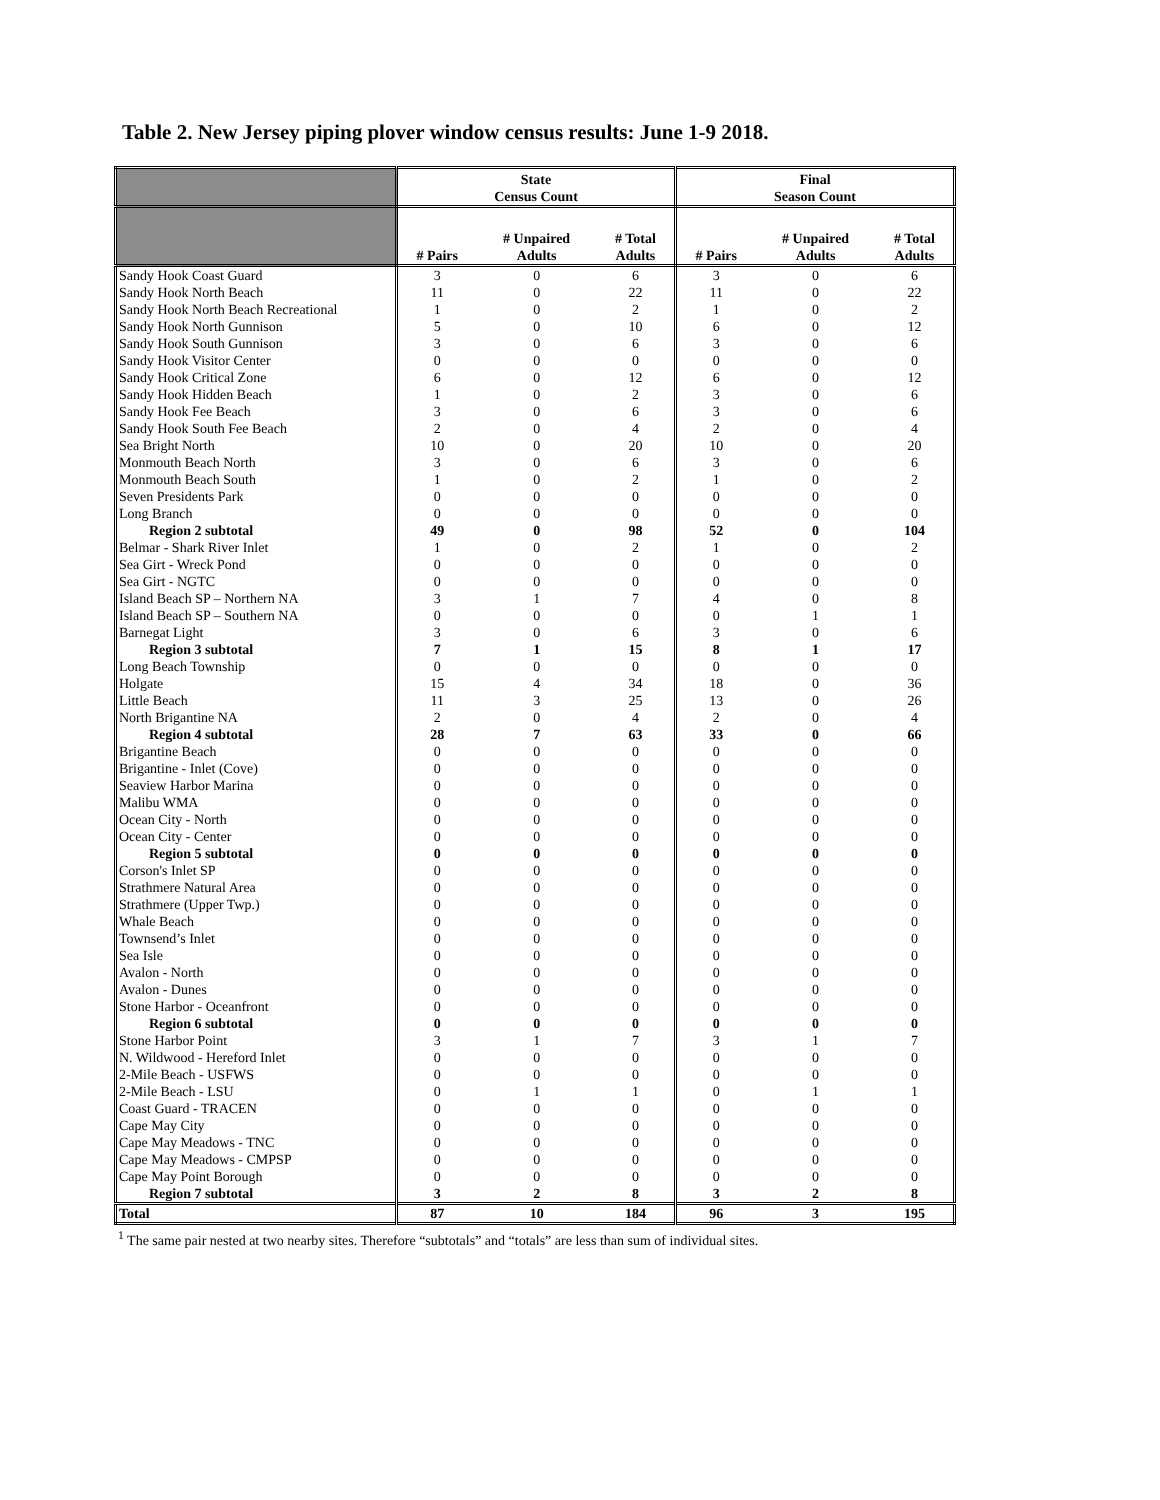Table 2. New Jersey piping plover window census results: June 1-9 2018.
| | State Census Count | | | Final Season Count | | |
| --- | --- | --- | --- | --- | --- | --- |
| | # Pairs | # Unpaired Adults | # Total Adults | # Pairs | # Unpaired Adults | # Total Adults |
| Sandy Hook Coast Guard | 3 | 0 | 6 | 3 | 0 | 6 |
| Sandy Hook North Beach | 11 | 0 | 22 | 11 | 0 | 22 |
| Sandy Hook North Beach Recreational | 1 | 0 | 2 | 1 | 0 | 2 |
| Sandy Hook North Gunnison | 5 | 0 | 10 | 6 | 0 | 12 |
| Sandy Hook South Gunnison | 3 | 0 | 6 | 3 | 0 | 6 |
| Sandy Hook Visitor Center | 0 | 0 | 0 | 0 | 0 | 0 |
| Sandy Hook Critical Zone | 6 | 0 | 12 | 6 | 0 | 12 |
| Sandy Hook Hidden Beach | 1 | 0 | 2 | 3 | 0 | 6 |
| Sandy Hook Fee Beach | 3 | 0 | 6 | 3 | 0 | 6 |
| Sandy Hook South Fee Beach | 2 | 0 | 4 | 2 | 0 | 4 |
| Sea Bright North | 10 | 0 | 20 | 10 | 0 | 20 |
| Monmouth Beach North | 3 | 0 | 6 | 3 | 0 | 6 |
| Monmouth Beach South | 1 | 0 | 2 | 1 | 0 | 2 |
| Seven Presidents Park | 0 | 0 | 0 | 0 | 0 | 0 |
| Long Branch | 0 | 0 | 0 | 0 | 0 | 0 |
| Region 2 subtotal | 49 | 0 | 98 | 52 | 0 | 104 |
| Belmar - Shark River Inlet | 1 | 0 | 2 | 1 | 0 | 2 |
| Sea Girt - Wreck Pond | 0 | 0 | 0 | 0 | 0 | 0 |
| Sea Girt - NGTC | 0 | 0 | 0 | 0 | 0 | 0 |
| Island Beach SP – Northern NA | 3 | 1 | 7 | 4 | 0 | 8 |
| Island Beach SP – Southern NA | 0 | 0 | 0 | 0 | 1 | 1 |
| Barnegat Light | 3 | 0 | 6 | 3 | 0 | 6 |
| Region 3 subtotal | 7 | 1 | 15 | 8 | 1 | 17 |
| Long Beach Township | 0 | 0 | 0 | 0 | 0 | 0 |
| Holgate | 15 | 4 | 34 | 18 | 0 | 36 |
| Little Beach | 11 | 3 | 25 | 13 | 0 | 26 |
| North Brigantine NA | 2 | 0 | 4 | 2 | 0 | 4 |
| Region 4 subtotal | 28 | 7 | 63 | 33 | 0 | 66 |
| Brigantine Beach | 0 | 0 | 0 | 0 | 0 | 0 |
| Brigantine - Inlet (Cove) | 0 | 0 | 0 | 0 | 0 | 0 |
| Seaview Harbor Marina | 0 | 0 | 0 | 0 | 0 | 0 |
| Malibu WMA | 0 | 0 | 0 | 0 | 0 | 0 |
| Ocean City - North | 0 | 0 | 0 | 0 | 0 | 0 |
| Ocean City - Center | 0 | 0 | 0 | 0 | 0 | 0 |
| Region 5 subtotal | 0 | 0 | 0 | 0 | 0 | 0 |
| Corson's Inlet SP | 0 | 0 | 0 | 0 | 0 | 0 |
| Strathmere Natural Area | 0 | 0 | 0 | 0 | 0 | 0 |
| Strathmere (Upper Twp.) | 0 | 0 | 0 | 0 | 0 | 0 |
| Whale Beach | 0 | 0 | 0 | 0 | 0 | 0 |
| Townsend’s Inlet | 0 | 0 | 0 | 0 | 0 | 0 |
| Sea Isle | 0 | 0 | 0 | 0 | 0 | 0 |
| Avalon - North | 0 | 0 | 0 | 0 | 0 | 0 |
| Avalon - Dunes | 0 | 0 | 0 | 0 | 0 | 0 |
| Stone Harbor - Oceanfront | 0 | 0 | 0 | 0 | 0 | 0 |
| Region 6 subtotal | 0 | 0 | 0 | 0 | 0 | 0 |
| Stone Harbor Point | 3 | 1 | 7 | 3 | 1 | 7 |
| N. Wildwood - Hereford Inlet | 0 | 0 | 0 | 0 | 0 | 0 |
| 2-Mile Beach - USFWS | 0 | 0 | 0 | 0 | 0 | 0 |
| 2-Mile Beach - LSU | 0 | 1 | 1 | 0 | 1 | 1 |
| Coast Guard - TRACEN | 0 | 0 | 0 | 0 | 0 | 0 |
| Cape May City | 0 | 0 | 0 | 0 | 0 | 0 |
| Cape May Meadows - TNC | 0 | 0 | 0 | 0 | 0 | 0 |
| Cape May Meadows - CMPSP | 0 | 0 | 0 | 0 | 0 | 0 |
| Cape May Point Borough | 0 | 0 | 0 | 0 | 0 | 0 |
| Region 7 subtotal | 3 | 2 | 8 | 3 | 2 | 8 |
| Total | 87 | 10 | 184 | 96 | 3 | 195 |
<sup>1</sup> The same pair nested at two nearby sites. Therefore “subtotals” and “totals” are less than sum of individual sites.